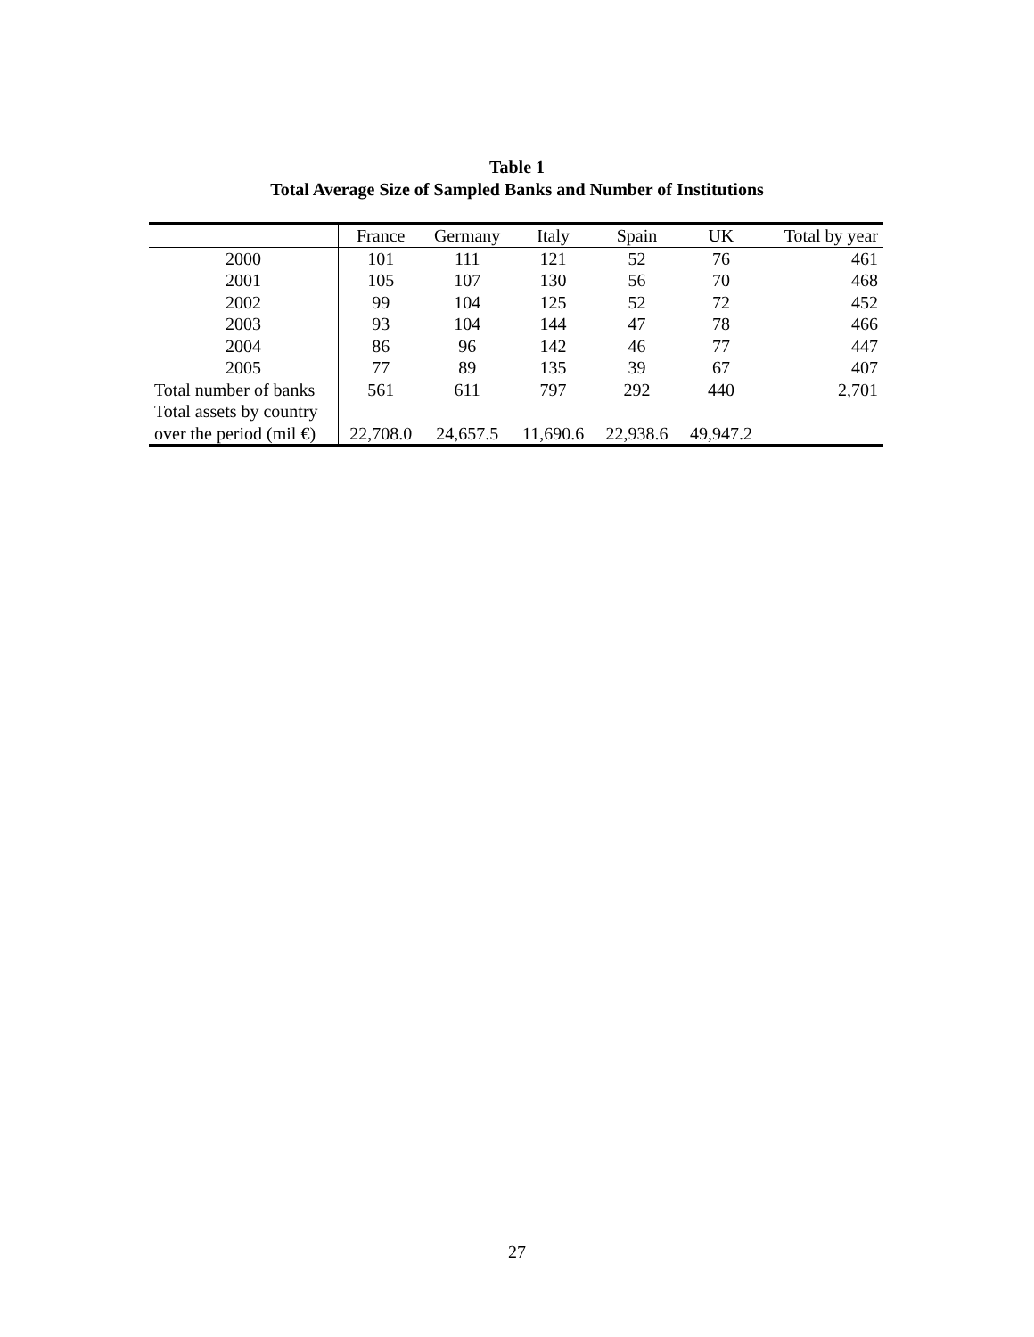Table 1
Total Average Size of Sampled Banks and Number of Institutions
| | France | Germany | Italy | Spain | UK | Total by year |
| --- | --- | --- | --- | --- | --- | --- |
| 2000 | 101 | 111 | 121 | 52 | 76 | 461 |
| 2001 | 105 | 107 | 130 | 56 | 70 | 468 |
| 2002 | 99 | 104 | 125 | 52 | 72 | 452 |
| 2003 | 93 | 104 | 144 | 47 | 78 | 466 |
| 2004 | 86 | 96 | 142 | 46 | 77 | 447 |
| 2005 | 77 | 89 | 135 | 39 | 67 | 407 |
| Total number of banks | 561 | 611 | 797 | 292 | 440 | 2,701 |
| Total assets by country over the period (mil €) | 22,708.0 | 24,657.5 | 11,690.6 | 22,938.6 | 49,947.2 | |
27